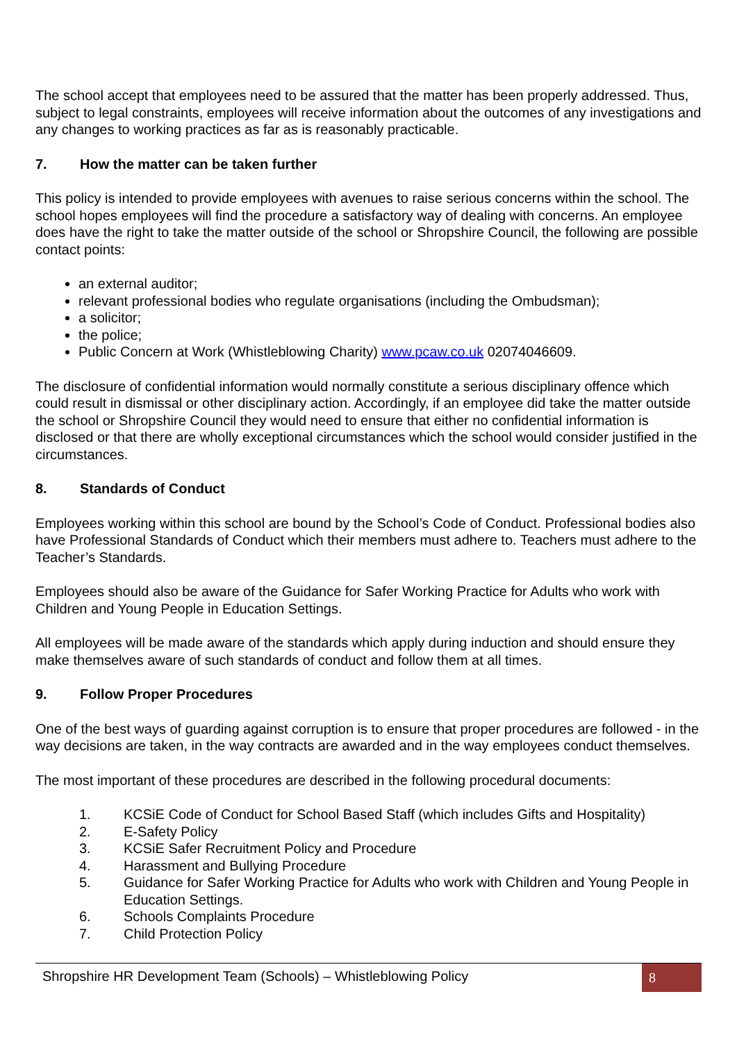The school accept that employees need to be assured that the matter has been properly addressed. Thus, subject to legal constraints, employees will receive information about the outcomes of any investigations and any changes to working practices as far as is reasonably practicable.
7. How the matter can be taken further
This policy is intended to provide employees with avenues to raise serious concerns within the school. The school hopes employees will find the procedure a satisfactory way of dealing with concerns. An employee does have the right to take the matter outside of the school or Shropshire Council, the following are possible contact points:
an external auditor;
relevant professional bodies who regulate organisations (including the Ombudsman);
a solicitor;
the police;
Public Concern at Work (Whistleblowing Charity) www.pcaw.co.uk 02074046609.
The disclosure of confidential information would normally constitute a serious disciplinary offence which could result in dismissal or other disciplinary action. Accordingly, if an employee did take the matter outside the school or Shropshire Council they would need to ensure that either no confidential information is disclosed or that there are wholly exceptional circumstances which the school would consider justified in the circumstances.
8. Standards of Conduct
Employees working within this school are bound by the School’s Code of Conduct. Professional bodies also have Professional Standards of Conduct which their members must adhere to. Teachers must adhere to the Teacher’s Standards.
Employees should also be aware of the Guidance for Safer Working Practice for Adults who work with Children and Young People in Education Settings.
All employees will be made aware of the standards which apply during induction and should ensure they make themselves aware of such standards of conduct and follow them at all times.
9. Follow Proper Procedures
One of the best ways of guarding against corruption is to ensure that proper procedures are followed - in the way decisions are taken, in the way contracts are awarded and in the way employees conduct themselves.
The most important of these procedures are described in the following procedural documents:
1. KCSiE Code of Conduct for School Based Staff (which includes Gifts and Hospitality)
2. E-Safety Policy
3. KCSiE Safer Recruitment Policy and Procedure
4. Harassment and Bullying Procedure
5. Guidance for Safer Working Practice for Adults who work with Children and Young People in Education Settings.
6. Schools Complaints Procedure
7. Child Protection Policy
Shropshire HR Development Team (Schools) – Whistleblowing Policy
8